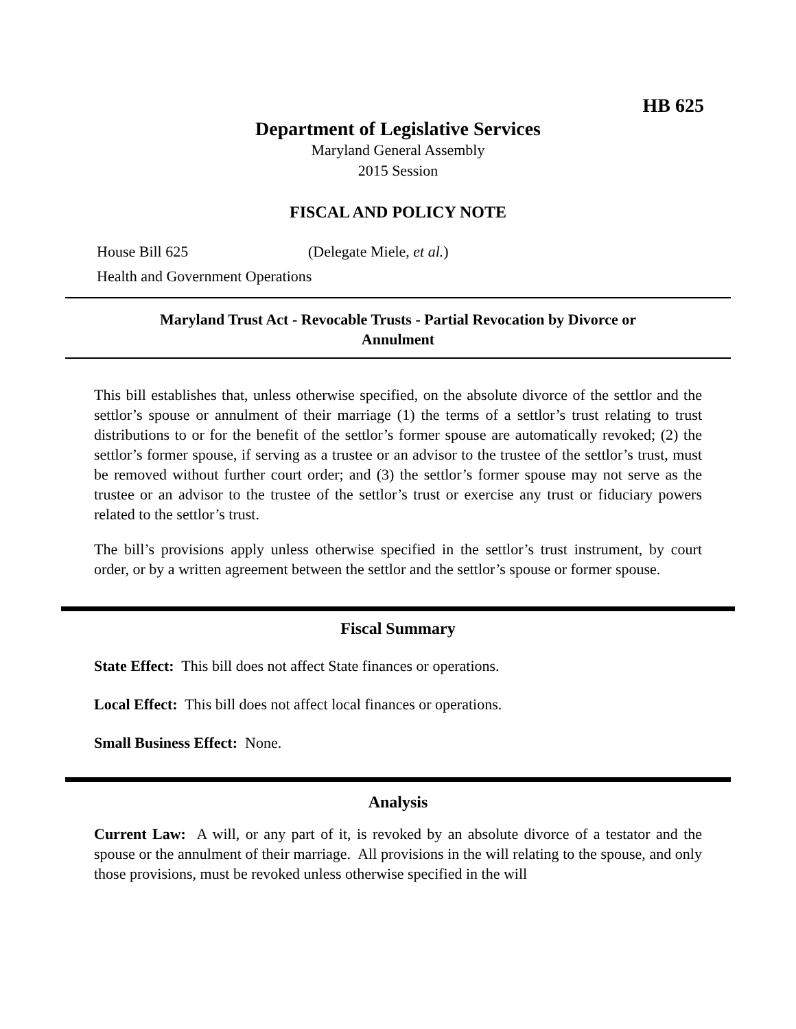HB 625
Department of Legislative Services
Maryland General Assembly
2015 Session
FISCAL AND POLICY NOTE
House Bill 625 (Delegate Miele, et al.)
Health and Government Operations
Maryland Trust Act - Revocable Trusts - Partial Revocation by Divorce or
Annulment
This bill establishes that, unless otherwise specified, on the absolute divorce of the settlor and the settlor’s spouse or annulment of their marriage (1) the terms of a settlor’s trust relating to trust distributions to or for the benefit of the settlor’s former spouse are automatically revoked; (2) the settlor’s former spouse, if serving as a trustee or an advisor to the trustee of the settlor’s trust, must be removed without further court order; and (3) the settlor’s former spouse may not serve as the trustee or an advisor to the trustee of the settlor’s trust or exercise any trust or fiduciary powers related to the settlor’s trust.
The bill’s provisions apply unless otherwise specified in the settlor’s trust instrument, by court order, or by a written agreement between the settlor and the settlor’s spouse or former spouse.
Fiscal Summary
State Effect: This bill does not affect State finances or operations.
Local Effect: This bill does not affect local finances or operations.
Small Business Effect: None.
Analysis
Current Law: A will, or any part of it, is revoked by an absolute divorce of a testator and the spouse or the annulment of their marriage. All provisions in the will relating to the spouse, and only those provisions, must be revoked unless otherwise specified in the will